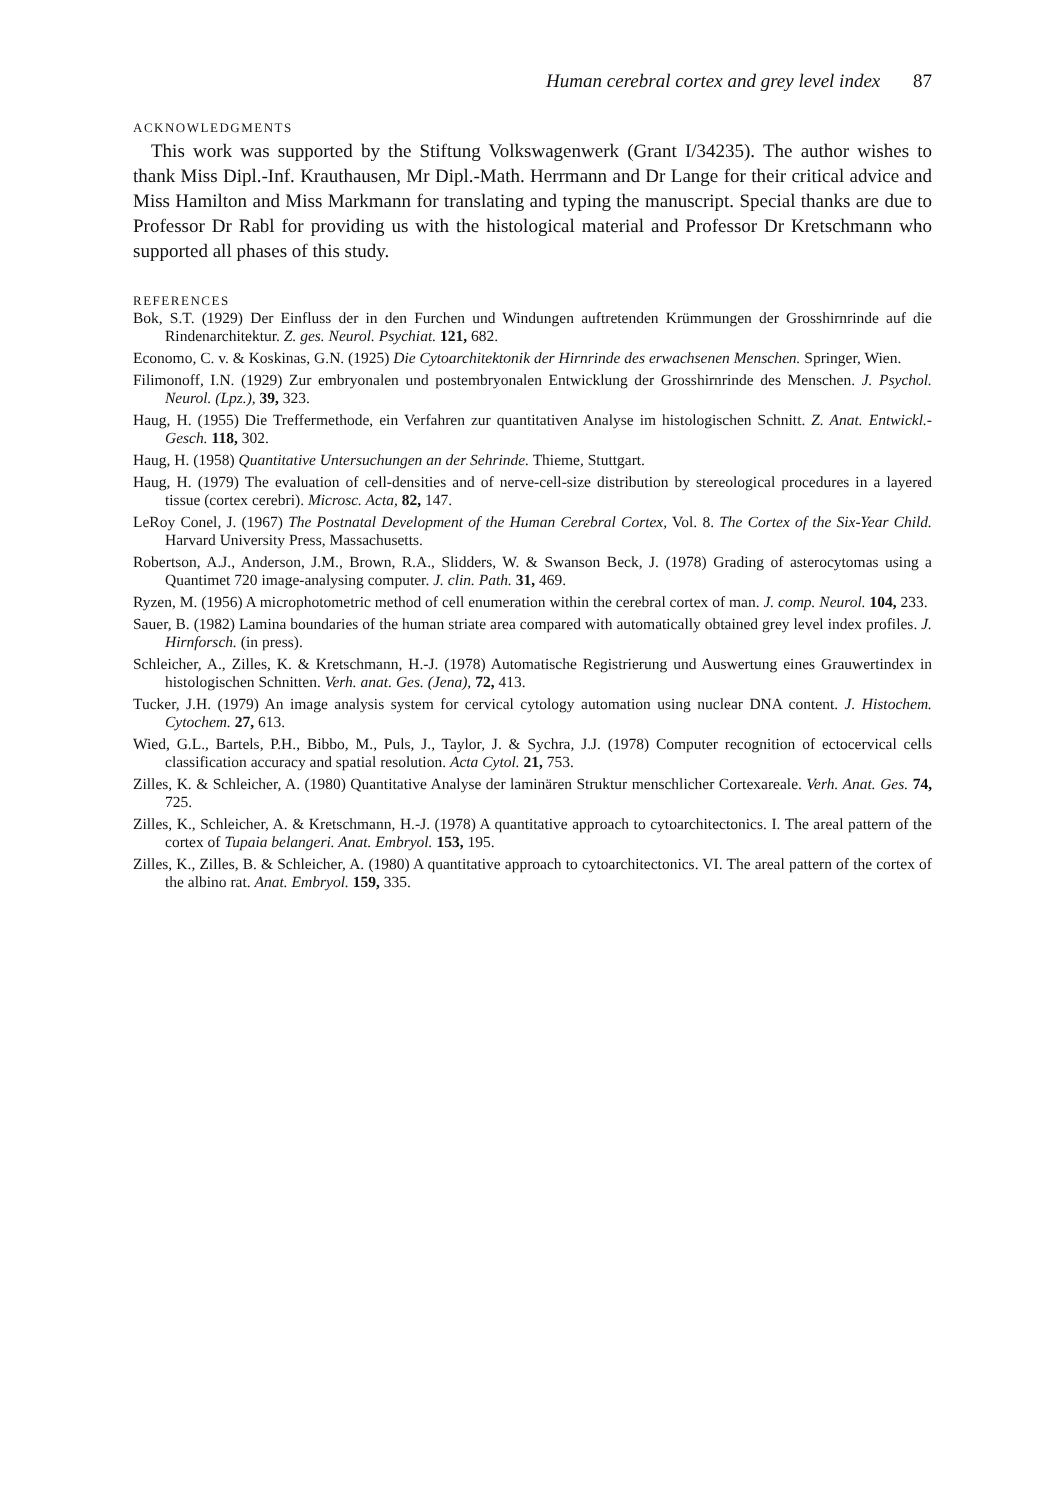Human cerebral cortex and grey level index 87
ACKNOWLEDGMENTS
This work was supported by the Stiftung Volkswagenwerk (Grant I/34235). The author wishes to thank Miss Dipl.-Inf. Krauthausen, Mr Dipl.-Math. Herrmann and Dr Lange for their critical advice and Miss Hamilton and Miss Markmann for translating and typing the manuscript. Special thanks are due to Professor Dr Rabl for providing us with the histological material and Professor Dr Kretschmann who supported all phases of this study.
REFERENCES
Bok, S.T. (1929) Der Einfluss der in den Furchen und Windungen auftretenden Krümmungen der Grosshirnrinde auf die Rindenarchitektur. Z. ges. Neurol. Psychiat. 121, 682.
Economo, C. v. & Koskinas, G.N. (1925) Die Cytoarchitektonik der Hirnrinde des erwachsenen Menschen. Springer, Wien.
Filimonoff, I.N. (1929) Zur embryonalen und postembryonalen Entwicklung der Grosshirnrinde des Menschen. J. Psychol. Neurol. (Lpz.), 39, 323.
Haug, H. (1955) Die Treffermethode, ein Verfahren zur quantitativen Analyse im histologischen Schnitt. Z. Anat. Entwickl.-Gesch. 118, 302.
Haug, H. (1958) Quantitative Untersuchungen an der Sehrinde. Thieme, Stuttgart.
Haug, H. (1979) The evaluation of cell-densities and of nerve-cell-size distribution by stereological procedures in a layered tissue (cortex cerebri). Microsc. Acta, 82, 147.
LeRoy Conel, J. (1967) The Postnatal Development of the Human Cerebral Cortex, Vol. 8. The Cortex of the Six-Year Child. Harvard University Press, Massachusetts.
Robertson, A.J., Anderson, J.M., Brown, R.A., Slidders, W. & Swanson Beck, J. (1978) Grading of asterocytomas using a Quantimet 720 image-analysing computer. J. clin. Path. 31, 469.
Ryzen, M. (1956) A microphotometric method of cell enumeration within the cerebral cortex of man. J. comp. Neurol. 104, 233.
Sauer, B. (1982) Lamina boundaries of the human striate area compared with automatically obtained grey level index profiles. J. Hirnforsch. (in press).
Schleicher, A., Zilles, K. & Kretschmann, H.-J. (1978) Automatische Registrierung und Auswertung eines Grauwertindex in histologischen Schnitten. Verh. anat. Ges. (Jena), 72, 413.
Tucker, J.H. (1979) An image analysis system for cervical cytology automation using nuclear DNA content. J. Histochem. Cytochem. 27, 613.
Wied, G.L., Bartels, P.H., Bibbo, M., Puls, J., Taylor, J. & Sychra, J.J. (1978) Computer recognition of ectocervical cells classification accuracy and spatial resolution. Acta Cytol. 21, 753.
Zilles, K. & Schleicher, A. (1980) Quantitative Analyse der laminären Struktur menschlicher Cortexareale. Verh. Anat. Ges. 74, 725.
Zilles, K., Schleicher, A. & Kretschmann, H.-J. (1978) A quantitative approach to cytoarchitectonics. I. The areal pattern of the cortex of Tupaia belangeri. Anat. Embryol. 153, 195.
Zilles, K., Zilles, B. & Schleicher, A. (1980) A quantitative approach to cytoarchitectonics. VI. The areal pattern of the cortex of the albino rat. Anat. Embryol. 159, 335.